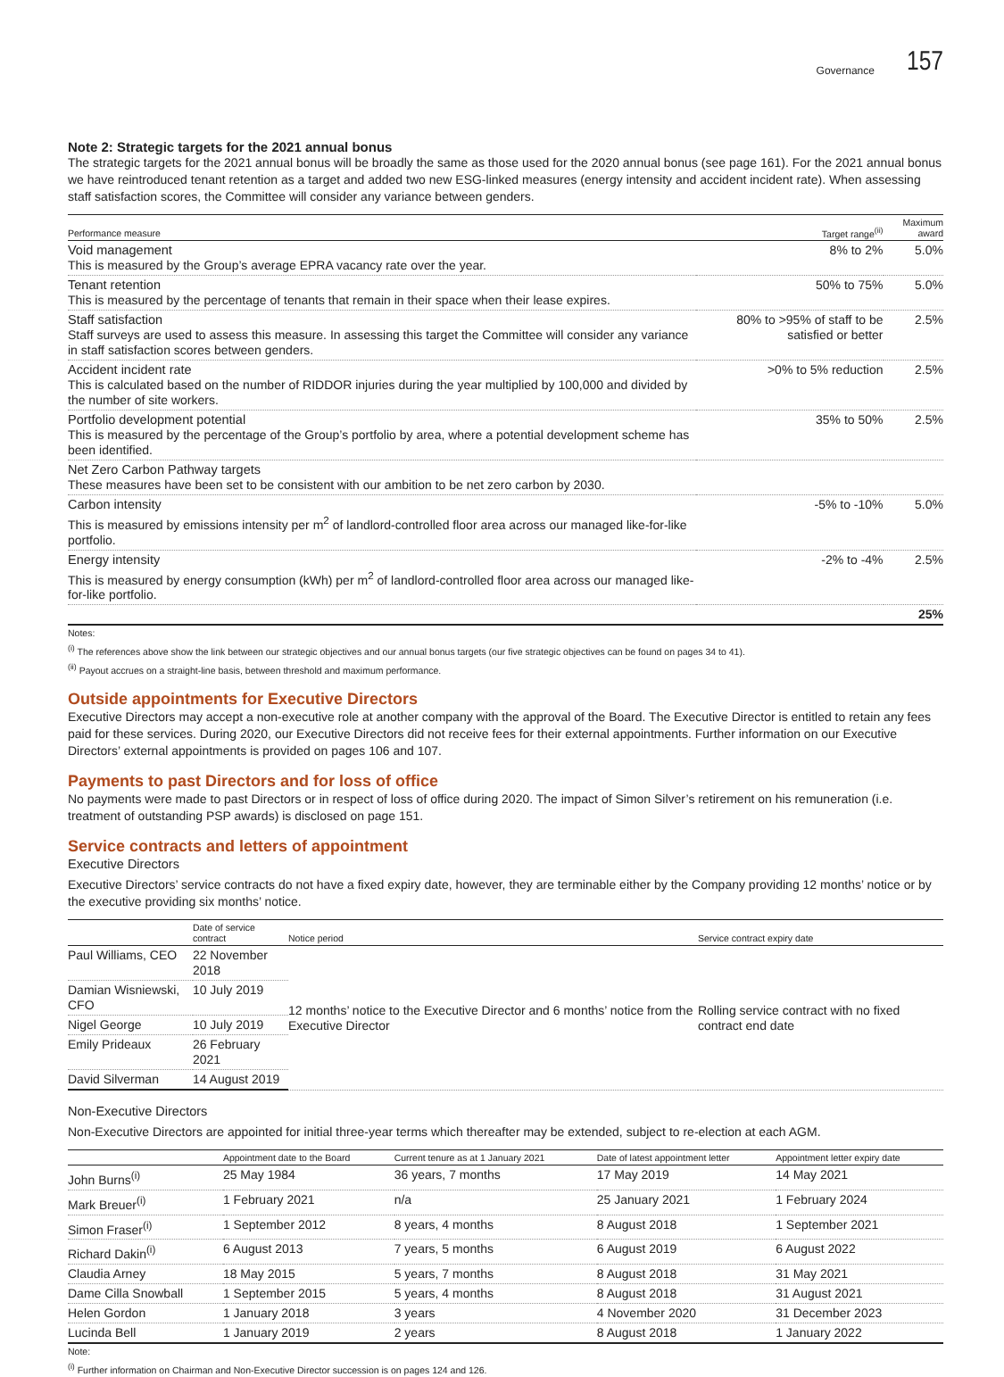Governance 157
Note 2: Strategic targets for the 2021 annual bonus
The strategic targets for the 2021 annual bonus will be broadly the same as those used for the 2020 annual bonus (see page 161). For the 2021 annual bonus we have reintroduced tenant retention as a target and added two new ESG-linked measures (energy intensity and accident incident rate). When assessing staff satisfaction scores, the Committee will consider any variance between genders.
| Performance measure | Target range<sup>(ii)</sup> | Maximum award |
| --- | --- | --- |
| Void management This is measured by the Group’s average EPRA vacancy rate over the year. | 8% to 2% | 5.0% |
| Tenant retention This is measured by the percentage of tenants that remain in their space when their lease expires. | 50% to 75% | 5.0% |
| Staff satisfaction Staff surveys are used to assess this measure. In assessing this target the Committee will consider any variance in staff satisfaction scores between genders. | 80% to >95% of staff to be satisfied or better | 2.5% |
| Accident incident rate This is calculated based on the number of RIDDOR injuries during the year multiplied by 100,000 and divided by the number of site workers. | >0% to 5% reduction | 2.5% |
| Portfolio development potential This is measured by the percentage of the Group’s portfolio by area, where a potential development scheme has been identified. | 35% to 50% | 2.5% |
| Net Zero Carbon Pathway targets These measures have been set to be consistent with our ambition to be net zero carbon by 2030. | | |
| Carbon intensity This is measured by emissions intensity per m<sup>2</sup> of landlord-controlled floor area across our managed like-for-like portfolio. | -5% to -10% | 5.0% |
| Energy intensity This is measured by energy consumption (kWh) per m<sup>2</sup> of landlord-controlled floor area across our managed like-for-like portfolio. | -2% to -4% | 2.5% |
| | | 25% |
Notes:
<sup>(i)</sup> The references above show the link between our strategic objectives and our annual bonus targets (our five strategic objectives can be found on pages 34 to 41).
<sup>(ii)</sup> Payout accrues on a straight-line basis, between threshold and maximum performance.
Outside appointments for Executive Directors
Executive Directors may accept a non-executive role at another company with the approval of the Board. The Executive Director is entitled to retain any fees paid for these services. During 2020, our Executive Directors did not receive fees for their external appointments. Further information on our Executive Directors’ external appointments is provided on pages 106 and 107.
Payments to past Directors and for loss of office
No payments were made to past Directors or in respect of loss of office during 2020. The impact of Simon Silver’s retirement on his remuneration (i.e. treatment of outstanding PSP awards) is disclosed on page 151.
Service contracts and letters of appointment
Executive Directors
Executive Directors’ service contracts do not have a fixed expiry date, however, they are terminable either by the Company providing 12 months’ notice or by the executive providing six months’ notice.
| | Date of service contract | Notice period | Service contract expiry date |
| --- | --- | --- | --- |
| Paul Williams, CEO | 22 November 2018 | 12 months’ notice to the Executive Director and 6 months’ notice from the Executive Director | Rolling service contract with no fixed contract end date |
| Damian Wisniewski, CFO | 10 July 2019 | | |
| Nigel George | 10 July 2019 | | |
| Emily Prideaux | 26 February 2021 | | |
| David Silverman | 14 August 2019 | | |
Non-Executive Directors
Non-Executive Directors are appointed for initial three-year terms which thereafter may be extended, subject to re-election at each AGM.
| | Appointment date to the Board | Current tenure as at 1 January 2021 | Date of latest appointment letter | Appointment letter expiry date |
| --- | --- | --- | --- | --- |
| John Burns<sup>(i)</sup> | 25 May 1984 | 36 years, 7 months | 17 May 2019 | 14 May 2021 |
| Mark Breuer<sup>(i)</sup> | 1 February 2021 | n/a | 25 January 2021 | 1 February 2024 |
| Simon Fraser<sup>(i)</sup> | 1 September 2012 | 8 years, 4 months | 8 August 2018 | 1 September 2021 |
| Richard Dakin<sup>(i)</sup> | 6 August 2013 | 7 years, 5 months | 6 August 2019 | 6 August 2022 |
| Claudia Arney | 18 May 2015 | 5 years, 7 months | 8 August 2018 | 31 May 2021 |
| Dame Cilla Snowball | 1 September 2015 | 5 years, 4 months | 8 August 2018 | 31 August 2021 |
| Helen Gordon | 1 January 2018 | 3 years | 4 November 2020 | 31 December 2023 |
| Lucinda Bell | 1 January 2019 | 2 years | 8 August 2018 | 1 January 2022 |
Note:
<sup>(i)</sup> Further information on Chairman and Non-Executive Director succession is on pages 124 and 126.